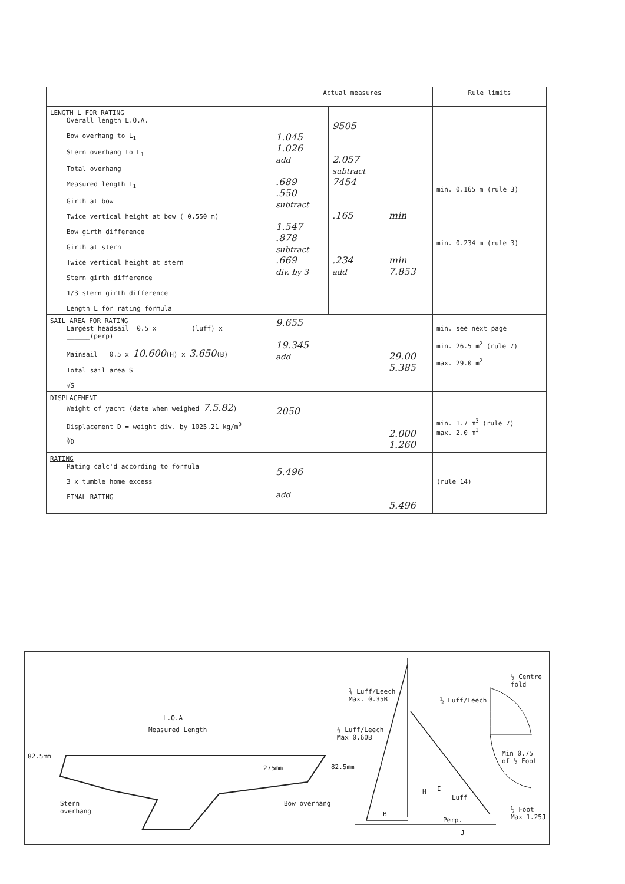| | Actual measures | | | Rule limits |
| --- | --- | --- | --- | --- |
| LENGTH L FOR RATING Overall length L.O.A. Bow overhang to L<sub>1</sub> Stern overhang to L<sub>1</sub> Total overhang Measured length L<sub>1</sub> Girth at bow Twice vertical height at bow (=0.550 m) Bow girth difference Girth at stern Twice vertical height at stern Stern girth difference 1/3 stern girth difference Length L for rating formula | 1.045 1.026 add .689 .550 subtract 1.547 .878 subtract .669 div. by 3 | 9505 2.057 subtract 7454 .165 .234 add | min min 7.853 | min. 0.165 m (rule 3) min. 0.234 m (rule 3) |
| SAIL AREA FOR RATING Largest headsail =0.5 x ________(luff) x ______(perp) Mainsail = 0.5 x 10.600 (H) x 3.650 (B) Total sail area S √S | 9.655 19.345 add | | 29.00 5.385 | min. see next page min. 26.5 m<sup>2</sup> (rule 7) max. 29.0 m<sup>2</sup> |
| DISPLACEMENT Weight of yacht (date when weighed 7.5.82 ) Displacement D = weight div. by 1025.21 kg/m<sup>3</sup> ∛D | 2050 | | 2.000 1.260 | min. 1.7 m<sup>3</sup> (rule 7) max. 2.0 m<sup>3</sup> |
| RATING Rating calc'd according to formula 3 x tumble home excess FINAL RATING | 5.496 add | | 5.496 | (rule 14) |
L.O.A
Measured Length
82.5mm
275mm 82.5mm
Stern
overhang
Bow overhang
¾ Luff/Leech
Max. 0.35B
½ Luff/Leech
Max 0.60B
½ Luff/Leech
½ Centre
fold
Min 0.75
of ½ Foot
Luff
H I
½ Foot
Max 1.25J
B
Perp.
J